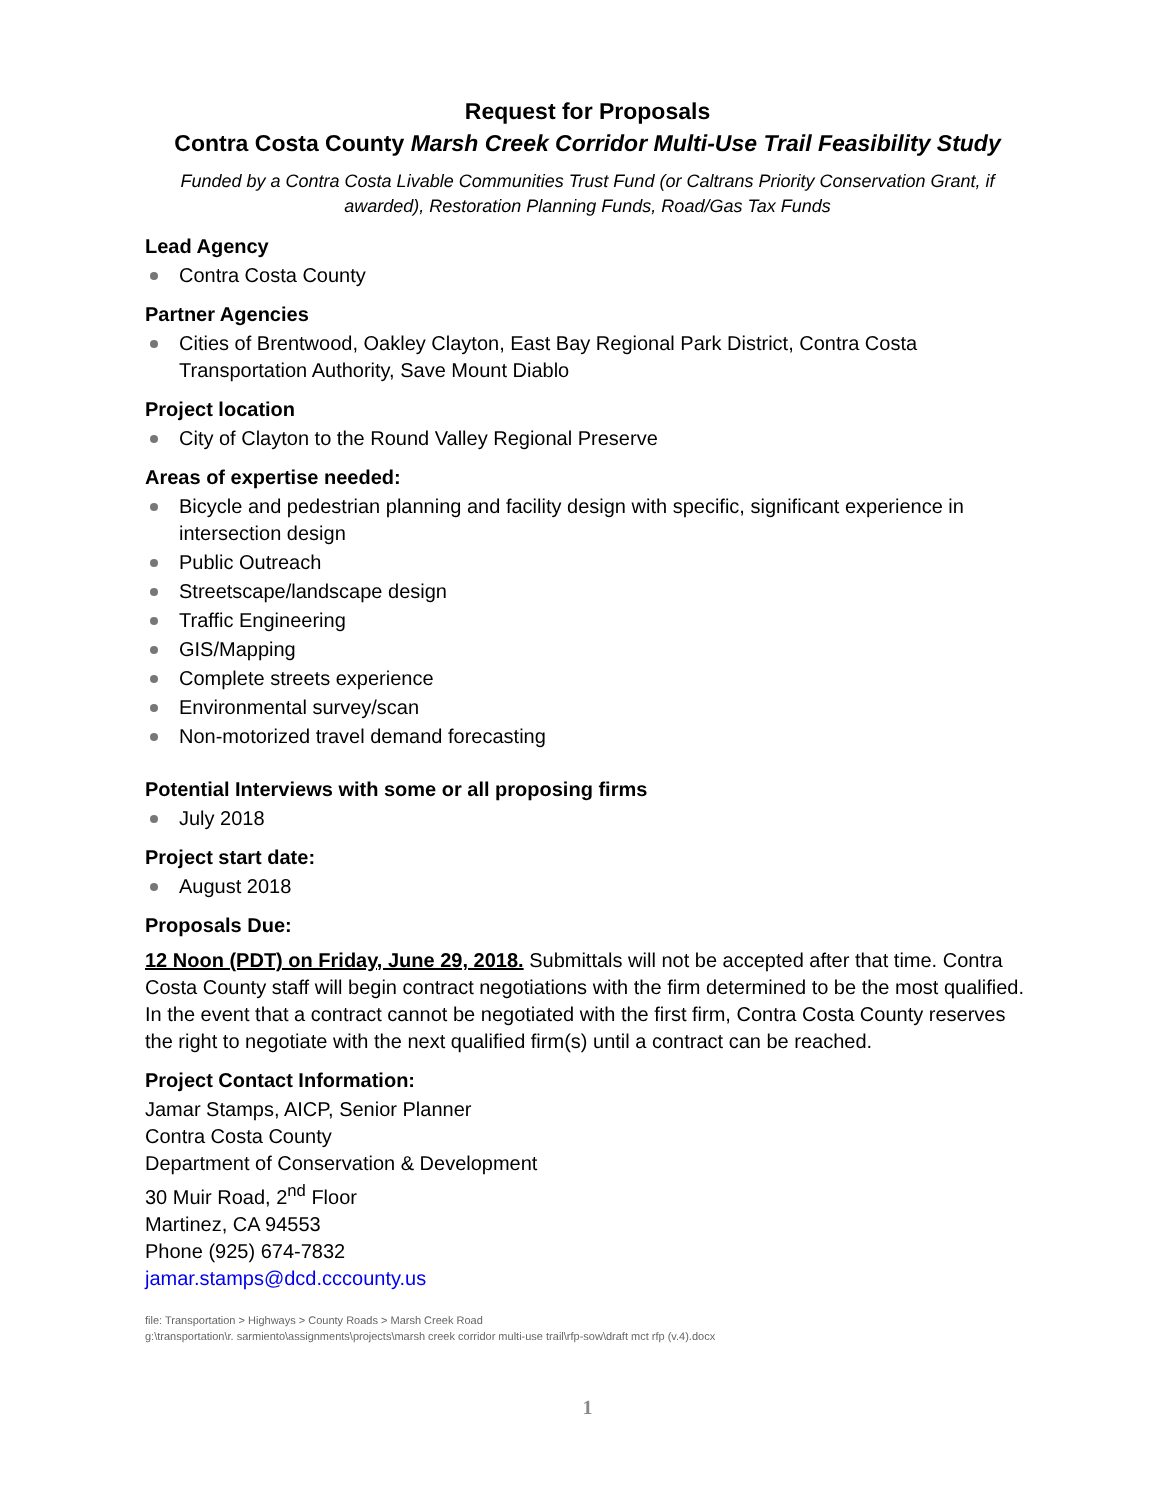Request for Proposals
Contra Costa County Marsh Creek Corridor Multi-Use Trail Feasibility Study
Funded by a Contra Costa Livable Communities Trust Fund (or Caltrans Priority Conservation Grant, if awarded), Restoration Planning Funds, Road/Gas Tax Funds
Lead Agency
Contra Costa County
Partner Agencies
Cities of Brentwood, Oakley Clayton, East Bay Regional Park District, Contra Costa Transportation Authority, Save Mount Diablo
Project location
City of Clayton to the Round Valley Regional Preserve
Areas of expertise needed:
Bicycle and pedestrian planning and facility design with specific, significant experience in intersection design
Public Outreach
Streetscape/landscape design
Traffic Engineering
GIS/Mapping
Complete streets experience
Environmental survey/scan
Non-motorized travel demand forecasting
Potential Interviews with some or all proposing firms
July 2018
Project start date:
August 2018
Proposals Due:
12 Noon (PDT) on Friday, June 29, 2018. Submittals will not be accepted after that time. Contra Costa County staff will begin contract negotiations with the firm determined to be the most qualified. In the event that a contract cannot be negotiated with the first firm, Contra Costa County reserves the right to negotiate with the next qualified firm(s) until a contract can be reached.
Project Contact Information:
Jamar Stamps, AICP, Senior Planner
Contra Costa County
Department of Conservation & Development
30 Muir Road, 2<sup>nd</sup> Floor
Martinez, CA 94553
Phone (925) 674-7832
jamar.stamps@dcd.cccounty.us
file: Transportation > Highways > County Roads > Marsh Creek Road
g:\transportation\r. sarmiento\assignments\projects\marsh creek corridor multi-use trail\rfp-sow\draft mct rfp (v.4).docx
1